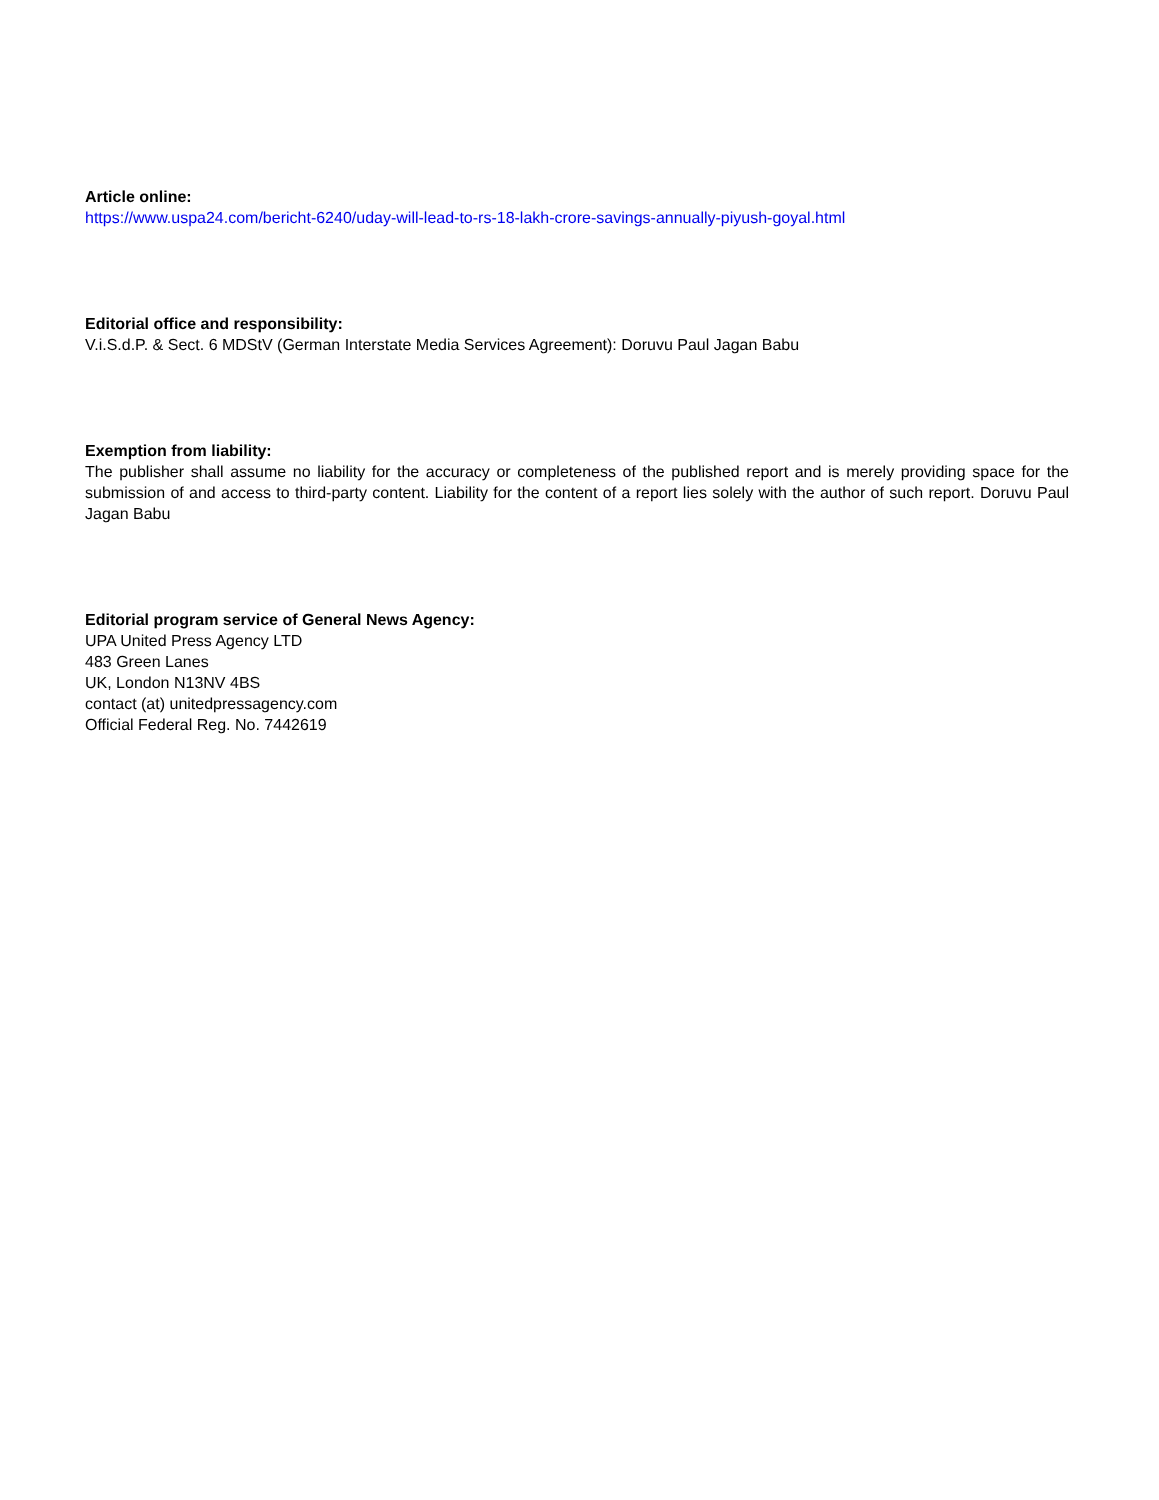Article online:
https://www.uspa24.com/bericht-6240/uday-will-lead-to-rs-18-lakh-crore-savings-annually-piyush-goyal.html
Editorial office and responsibility:
V.i.S.d.P. & Sect. 6 MDStV (German Interstate Media Services Agreement): Doruvu Paul Jagan Babu
Exemption from liability:
The publisher shall assume no liability for the accuracy or completeness of the published report and is merely providing space for the submission of and access to third-party content. Liability for the content of a report lies solely with the author of such report. Doruvu Paul Jagan Babu
Editorial program service of General News Agency:
UPA United Press Agency LTD
483 Green Lanes
UK, London N13NV 4BS
contact (at) unitedpressagency.com
Official Federal Reg. No. 7442619